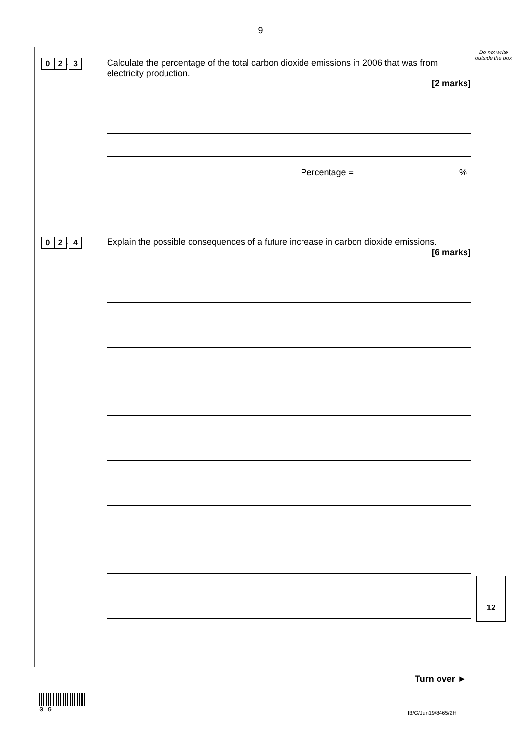9
Do not write outside the box
0 2. 3
Calculate the percentage of the total carbon dioxide emissions in 2006 that was from electricity production.
[2 marks]
Percentage = %
0 2. 4
Explain the possible consequences of a future increase in carbon dioxide emissions.
[6 marks]
12
Turn over ►
0 9
IB/G/Jun19/8465/2H